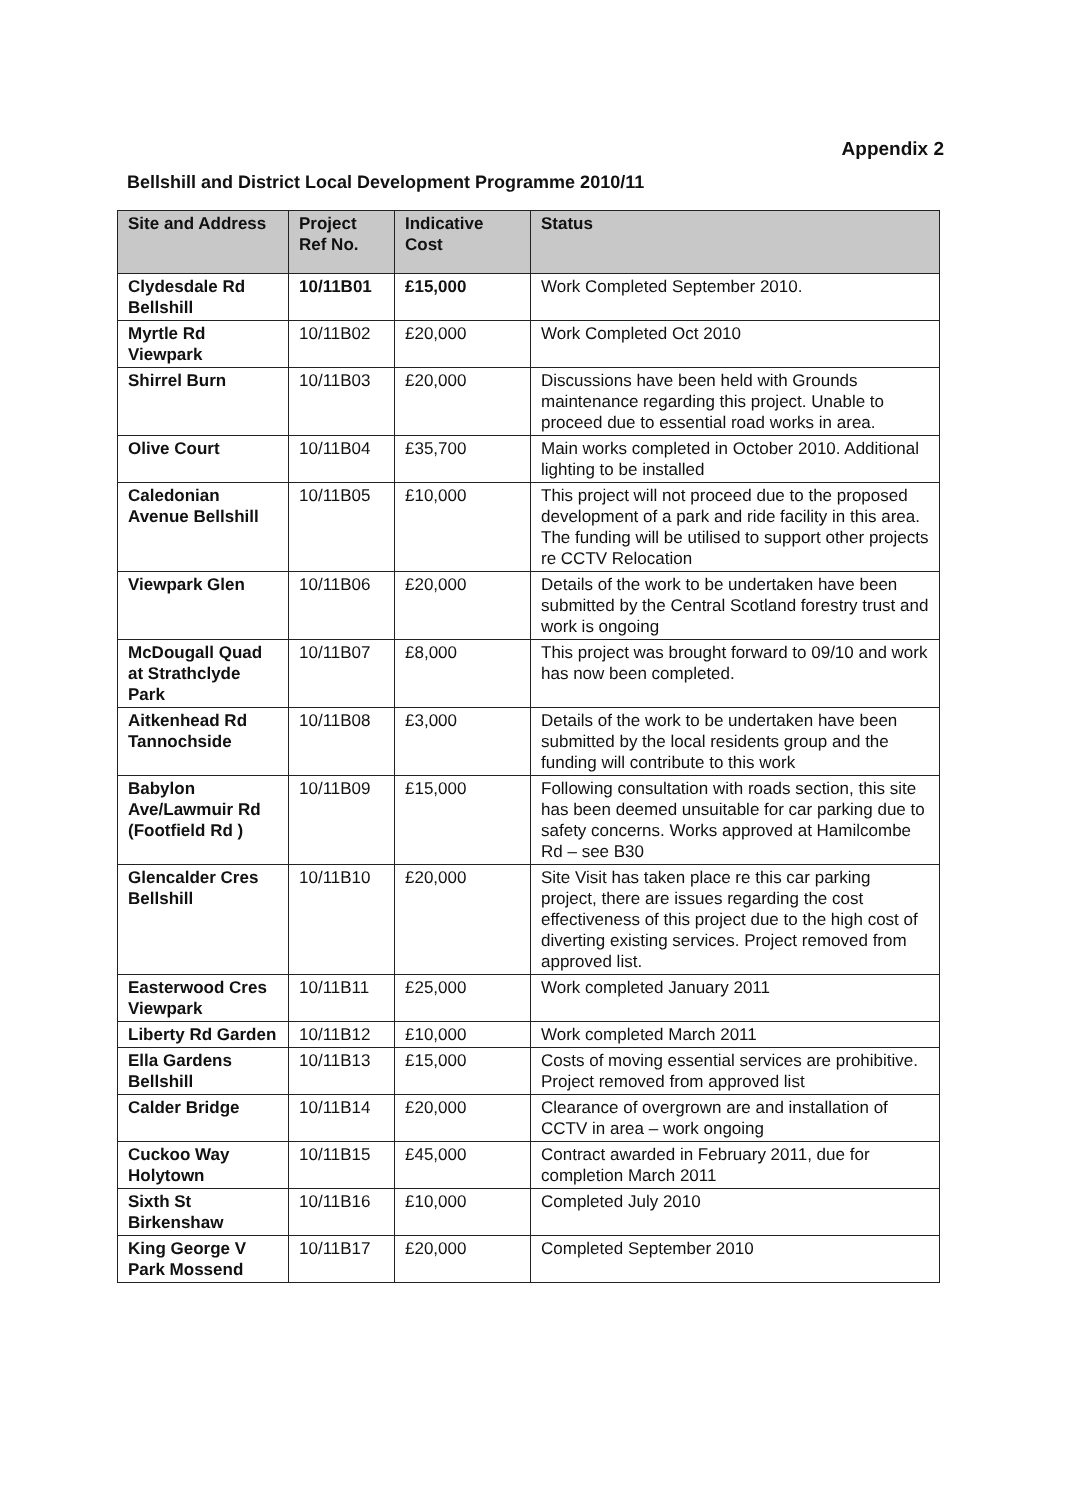Appendix 2
Bellshill and District Local Development Programme 2010/11
| Site and Address | Project Ref No. | Indicative Cost | Status |
| --- | --- | --- | --- |
| Clydesdale Rd Bellshill | 10/11B01 | £15,000 | Work Completed September 2010. |
| Myrtle Rd Viewpark | 10/11B02 | £20,000 | Work Completed Oct 2010 |
| Shirrel Burn | 10/11B03 | £20,000 | Discussions have been held with Grounds maintenance regarding this project. Unable to proceed due to essential road works in area. |
| Olive Court | 10/11B04 | £35,700 | Main works completed in October 2010. Additional lighting to be installed |
| Caledonian Avenue Bellshill | 10/11B05 | £10,000 | This project will not proceed due to the proposed development of a park and ride facility in this area. The funding will be utilised to support other projects re CCTV Relocation |
| Viewpark Glen | 10/11B06 | £20,000 | Details of the work to be undertaken have been submitted by the Central Scotland forestry trust and work is ongoing |
| McDougall Quad at Strathclyde Park | 10/11B07 | £8,000 | This project was brought forward to 09/10 and work has now been completed. |
| Aitkenhead Rd Tannochside | 10/11B08 | £3,000 | Details of the work to be undertaken have been submitted by the local residents group and the funding will contribute to this work |
| Babylon Ave/Lawmuir Rd (Footfield Rd ) | 10/11B09 | £15,000 | Following consultation with roads section, this site has been deemed unsuitable for car parking due to safety concerns. Works approved at Hamilcombe Rd – see B30 |
| Glencalder Cres Bellshill | 10/11B10 | £20,000 | Site Visit has taken place re this car parking project, there are issues regarding the cost effectiveness of this project due to the high cost of diverting existing services. Project removed from approved list. |
| Easterwood Cres Viewpark | 10/11B11 | £25,000 | Work completed January 2011 |
| Liberty Rd Garden | 10/11B12 | £10,000 | Work completed March 2011 |
| Ella Gardens Bellshill | 10/11B13 | £15,000 | Costs of moving essential services are prohibitive. Project removed from approved list |
| Calder Bridge | 10/11B14 | £20,000 | Clearance of overgrown are and installation of CCTV in area – work ongoing |
| Cuckoo Way Holytown | 10/11B15 | £45,000 | Contract awarded in February 2011, due for completion March 2011 |
| Sixth St Birkenshaw | 10/11B16 | £10,000 | Completed July 2010 |
| King George V Park Mossend | 10/11B17 | £20,000 | Completed September 2010 |